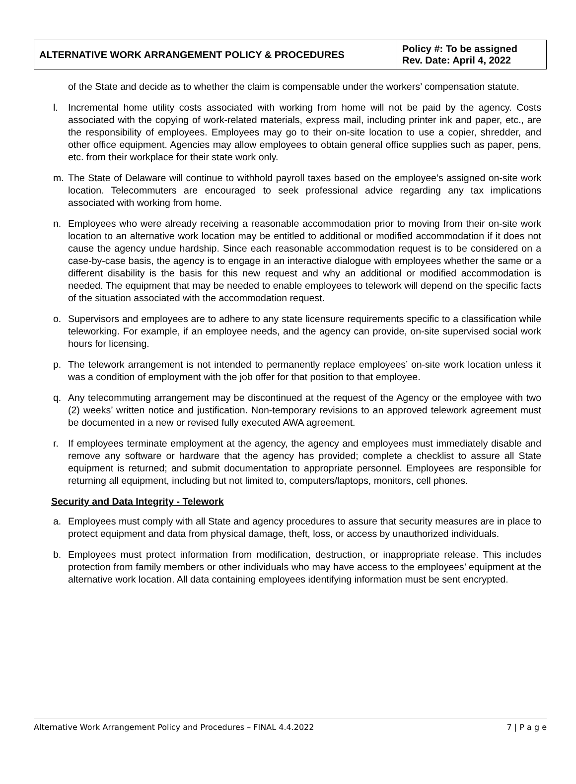| ALTERNATIVE WORK ARRANGEMENT POLICY & PROCEDURES | Policy #: To be assigned Rev. Date: April 4, 2022 |
of the State and decide as to whether the claim is compensable under the workers’ compensation statute.
l. Incremental home utility costs associated with working from home will not be paid by the agency. Costs associated with the copying of work-related materials, express mail, including printer ink and paper, etc., are the responsibility of employees. Employees may go to their on-site location to use a copier, shredder, and other office equipment. Agencies may allow employees to obtain general office supplies such as paper, pens, etc. from their workplace for their state work only.
m. The State of Delaware will continue to withhold payroll taxes based on the employee’s assigned on-site work location. Telecommuters are encouraged to seek professional advice regarding any tax implications associated with working from home.
n. Employees who were already receiving a reasonable accommodation prior to moving from their on-site work location to an alternative work location may be entitled to additional or modified accommodation if it does not cause the agency undue hardship. Since each reasonable accommodation request is to be considered on a case-by-case basis, the agency is to engage in an interactive dialogue with employees whether the same or a different disability is the basis for this new request and why an additional or modified accommodation is needed. The equipment that may be needed to enable employees to telework will depend on the specific facts of the situation associated with the accommodation request.
o. Supervisors and employees are to adhere to any state licensure requirements specific to a classification while teleworking. For example, if an employee needs, and the agency can provide, on-site supervised social work hours for licensing.
p. The telework arrangement is not intended to permanently replace employees’ on-site work location unless it was a condition of employment with the job offer for that position to that employee.
q. Any telecommuting arrangement may be discontinued at the request of the Agency or the employee with two (2) weeks’ written notice and justification. Non-temporary revisions to an approved telework agreement must be documented in a new or revised fully executed AWA agreement.
r. If employees terminate employment at the agency, the agency and employees must immediately disable and remove any software or hardware that the agency has provided; complete a checklist to assure all State equipment is returned; and submit documentation to appropriate personnel. Employees are responsible for returning all equipment, including but not limited to, computers/laptops, monitors, cell phones.
Security and Data Integrity - Telework
a. Employees must comply with all State and agency procedures to assure that security measures are in place to protect equipment and data from physical damage, theft, loss, or access by unauthorized individuals.
b. Employees must protect information from modification, destruction, or inappropriate release. This includes protection from family members or other individuals who may have access to the employees’ equipment at the alternative work location. All data containing employees identifying information must be sent encrypted.
Alternative Work Arrangement Policy and Procedures – FINAL 4.4.2022 7 | P a g e